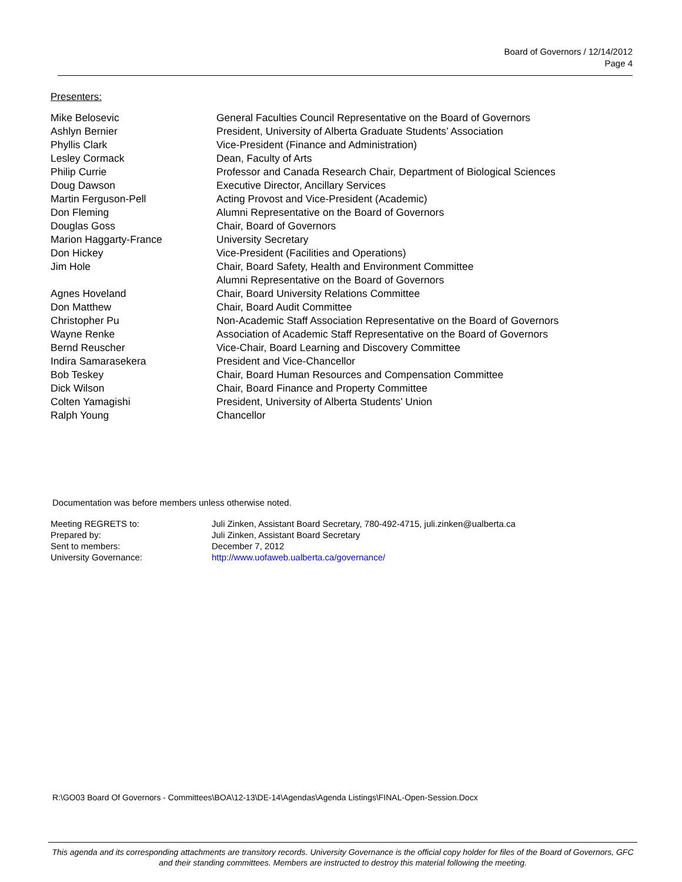Board of Governors / 12/14/2012
Page 4
Presenters:
| Mike Belosevic | General Faculties Council Representative on the Board of Governors |
| Ashlyn Bernier | President, University of Alberta Graduate Students’ Association |
| Phyllis Clark | Vice-President (Finance and Administration) |
| Lesley Cormack | Dean, Faculty of Arts |
| Philip Currie | Professor and Canada Research Chair, Department of Biological Sciences |
| Doug Dawson | Executive Director, Ancillary Services |
| Martin Ferguson-Pell | Acting Provost and Vice-President (Academic) |
| Don Fleming | Alumni Representative on the Board of Governors |
| Douglas Goss | Chair, Board of Governors |
| Marion Haggarty-France | University Secretary |
| Don Hickey | Vice-President (Facilities and Operations) |
| Jim Hole | Chair, Board Safety, Health and Environment Committee Alumni Representative on the Board of Governors |
| Agnes Hoveland | Chair, Board University Relations Committee |
| Don Matthew | Chair, Board Audit Committee |
| Christopher Pu | Non-Academic Staff Association Representative on the Board of Governors |
| Wayne Renke | Association of Academic Staff Representative on the Board of Governors |
| Bernd Reuscher | Vice-Chair, Board Learning and Discovery Committee |
| Indira Samarasekera | President and Vice-Chancellor |
| Bob Teskey | Chair, Board Human Resources and Compensation Committee |
| Dick Wilson | Chair, Board Finance and Property Committee |
| Colten Yamagishi | President, University of Alberta Students’ Union |
| Ralph Young | Chancellor |
Documentation was before members unless otherwise noted.
| Meeting REGRETS to: | Juli Zinken, Assistant Board Secretary, 780-492-4715, juli.zinken@ualberta.ca |
| Prepared by: | Juli Zinken, Assistant Board Secretary |
| Sent to members: | December 7, 2012 |
| University Governance: | http://www.uofaweb.ualberta.ca/governance/ |
R:\GO03 Board Of Governors - Committees\BOA\12-13\DE-14\Agendas\Agenda Listings\FINAL-Open-Session.Docx
This agenda and its corresponding attachments are transitory records. University Governance is the official copy holder for files of the Board of Governors, GFC and their standing committees. Members are instructed to destroy this material following the meeting.